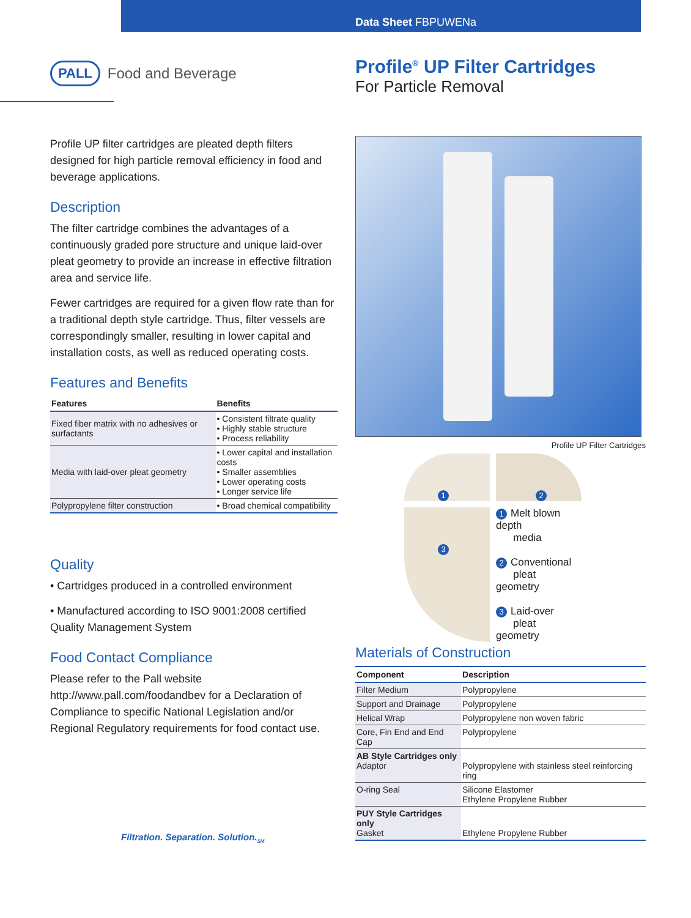Data Sheet FBPUWENa
PALL Food and Beverage
Profile<sup>®</sup> UP Filter Cartridges
For Particle Removal
Profile UP filter cartridges are pleated depth filters designed for high particle removal efficiency in food and beverage applications.
Description
The filter cartridge combines the advantages of a continuously graded pore structure and unique laid-over pleat geometry to provide an increase in effective filtration area and service life.
Fewer cartridges are required for a given flow rate than for a traditional depth style cartridge. Thus, filter vessels are correspondingly smaller, resulting in lower capital and installation costs, as well as reduced operating costs.
Features and Benefits
| Features | Benefits |
| --- | --- |
| Fixed fiber matrix with no adhesives or surfactants | • Consistent filtrate quality • Highly stable structure • Process reliability |
| Media with laid-over pleat geometry | • Lower capital and installation costs • Smaller assemblies • Lower operating costs • Longer service life |
| Polypropylene filter construction | • Broad chemical compatibility |
Quality
• Cartridges produced in a controlled environment
• Manufactured according to ISO 9001:2008 certified Quality Management System
Food Contact Compliance
Please refer to the Pall website http://www.pall.com/foodandbev for a Declaration of Compliance to specific National Legislation and/or Regional Regulatory requirements for food contact use.
Filtration. Separation. Solution.<sub>SM</sub>
Profile UP Filter Cartridges
1
2
3
1 Melt blown depth
media
2 Conventional
pleat geometry
3 Laid-over
pleat geometry
Materials of Construction
| Component | Description |
| --- | --- |
| Filter Medium | Polypropylene |
| Support and Drainage | Polypropylene |
| Helical Wrap | Polypropylene non woven fabric |
| Core, Fin End and End Cap | Polypropylene |
| AB Style Cartridges only Adaptor | Polypropylene with stainless steel reinforcing ring |
| O-ring Seal | Silicone Elastomer Ethylene Propylene Rubber |
| PUY Style Cartridges only Gasket | Ethylene Propylene Rubber |